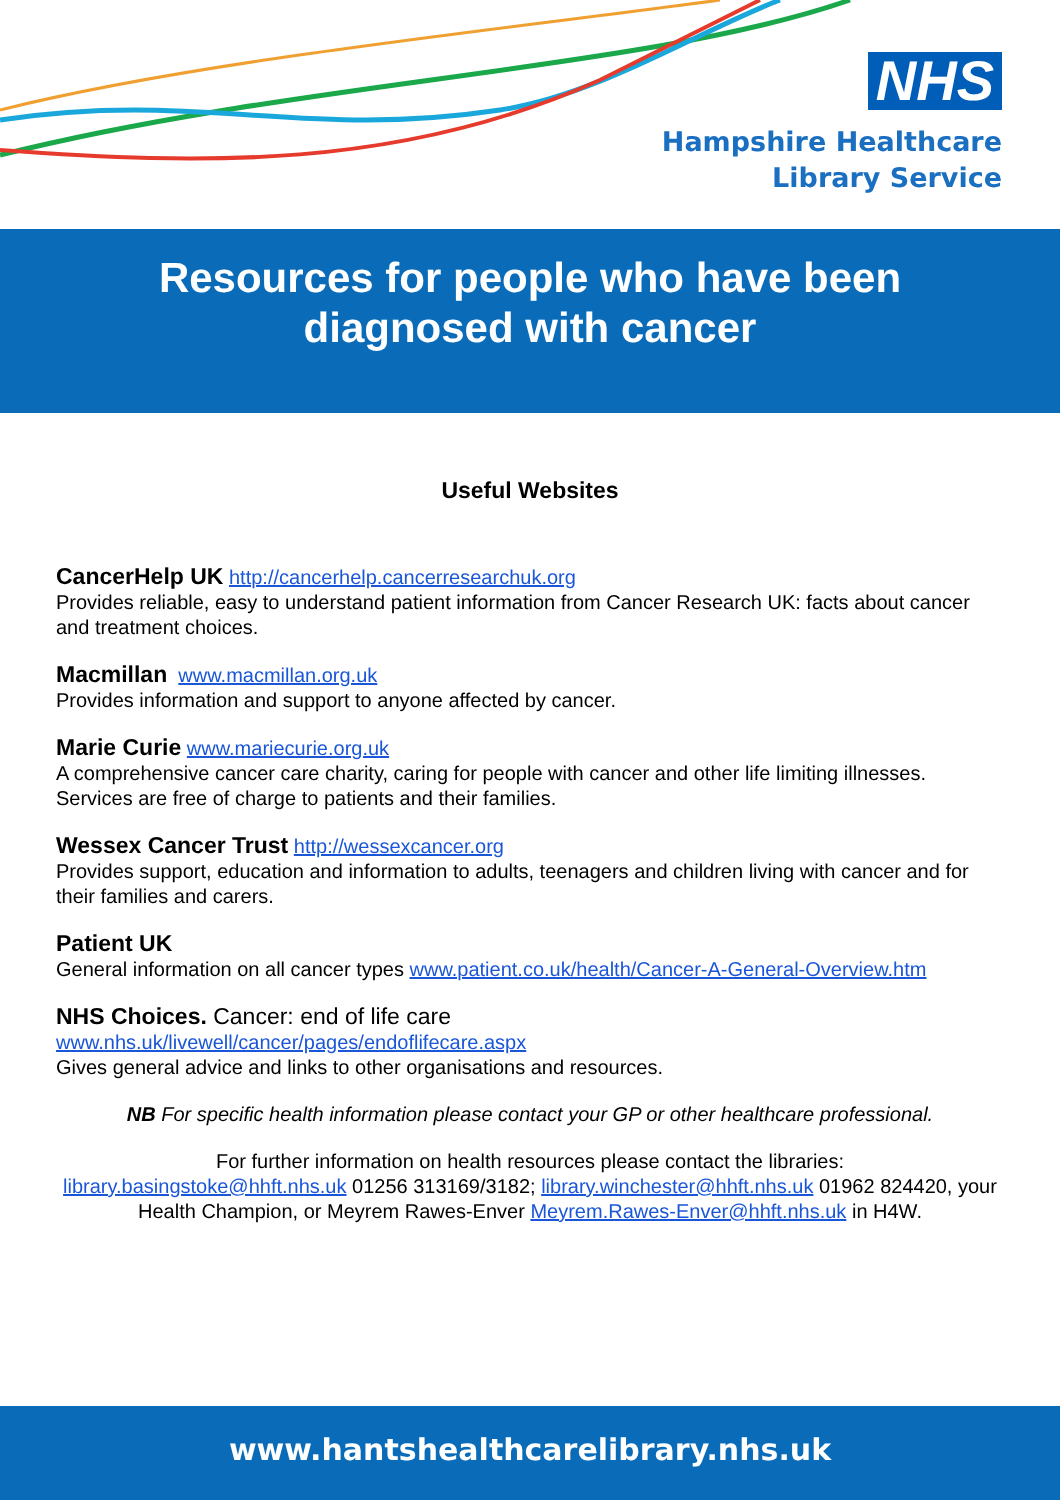NHS
Hampshire Healthcare
Library Service
Resources for people who have been
diagnosed with cancer
Useful Websites
CancerHelp UK http://cancerhelp.cancerresearchuk.org
Provides reliable, easy to understand patient information from Cancer Research UK: facts about cancer and treatment choices.
Macmillan www.macmillan.org.uk
Provides information and support to anyone affected by cancer.
Marie Curie www.mariecurie.org.uk
A comprehensive cancer care charity, caring for people with cancer and other life limiting illnesses. Services are free of charge to patients and their families.
Wessex Cancer Trust http://wessexcancer.org
Provides support, education and information to adults, teenagers and children living with cancer and for their families and carers.
Patient UK
General information on all cancer types www.patient.co.uk/health/Cancer-A-General-Overview.htm
NHS Choices. Cancer: end of life care
www.nhs.uk/livewell/cancer/pages/endoflifecare.aspx
Gives general advice and links to other organisations and resources.
NB For specific health information please contact your GP or other healthcare professional.
For further information on health resources please contact the libraries:
library.basingstoke@hhft.nhs.uk 01256 313169/3182; library.winchester@hhft.nhs.uk 01962 824420, your Health Champion, or Meyrem Rawes-Enver Meyrem.Rawes-Enver@hhft.nhs.uk in H4W.
www.hantshealthcarelibrary.nhs.uk